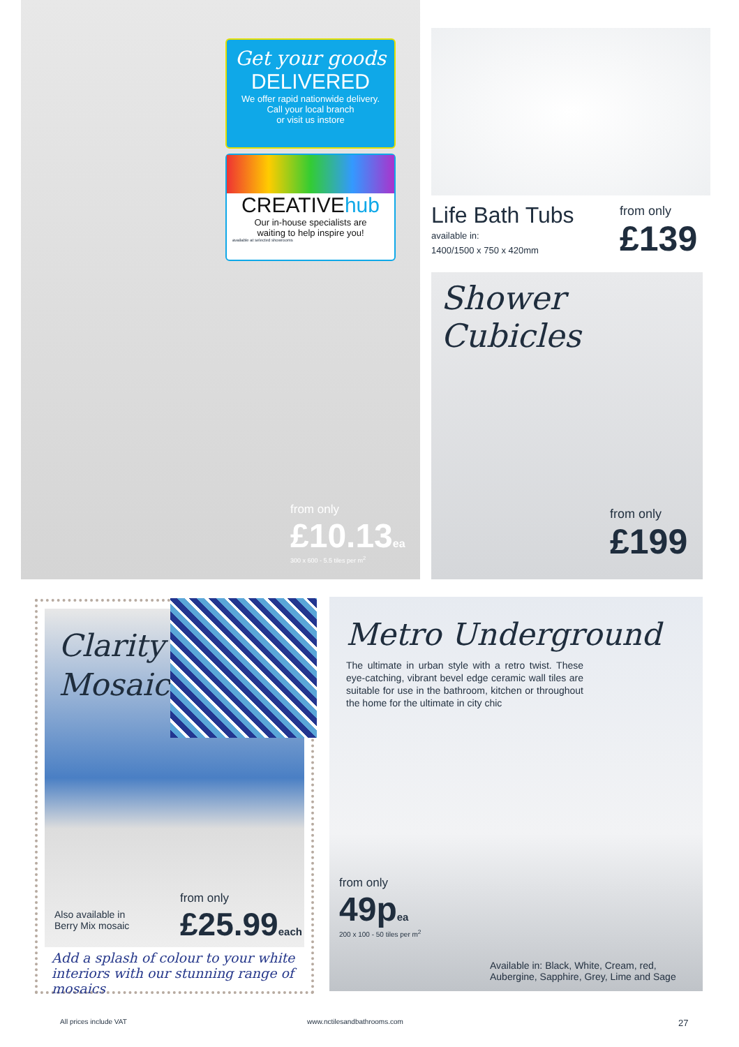Get your goods
DELIVERED
We offer rapid nationwide delivery.
Call your local branch
or visit us instore
CREATIVEhub
Our in-house specialists are
waiting to help inspire you!
available at selected showrooms
from only
£10.13ea
300 x 600 - 5.5 tiles per m<sup>2</sup>
Life Bath Tubs
available in:
1400/1500 x 750 x 420mm
from only
£139
Shower Cubicles
from only
£199
Clarity
Mosaic
Also available in
Berry Mix mosaic
from only
£25.99each
Add a splash of colour to your white interiors with our stunning range of mosaics
Metro Underground
The ultimate in urban style with a retro twist. These eye-catching, vibrant bevel edge ceramic wall tiles are suitable for use in the bathroom, kitchen or throughout the home for the ultimate in city chic
from only
49pea
200 x 100 - 50 tiles per m<sup>2</sup>
Available in: Black, White, Cream, red,
Aubergine, Sapphire, Grey, Lime and Sage
All prices include VAT www.nctilesandbathrooms.com 27